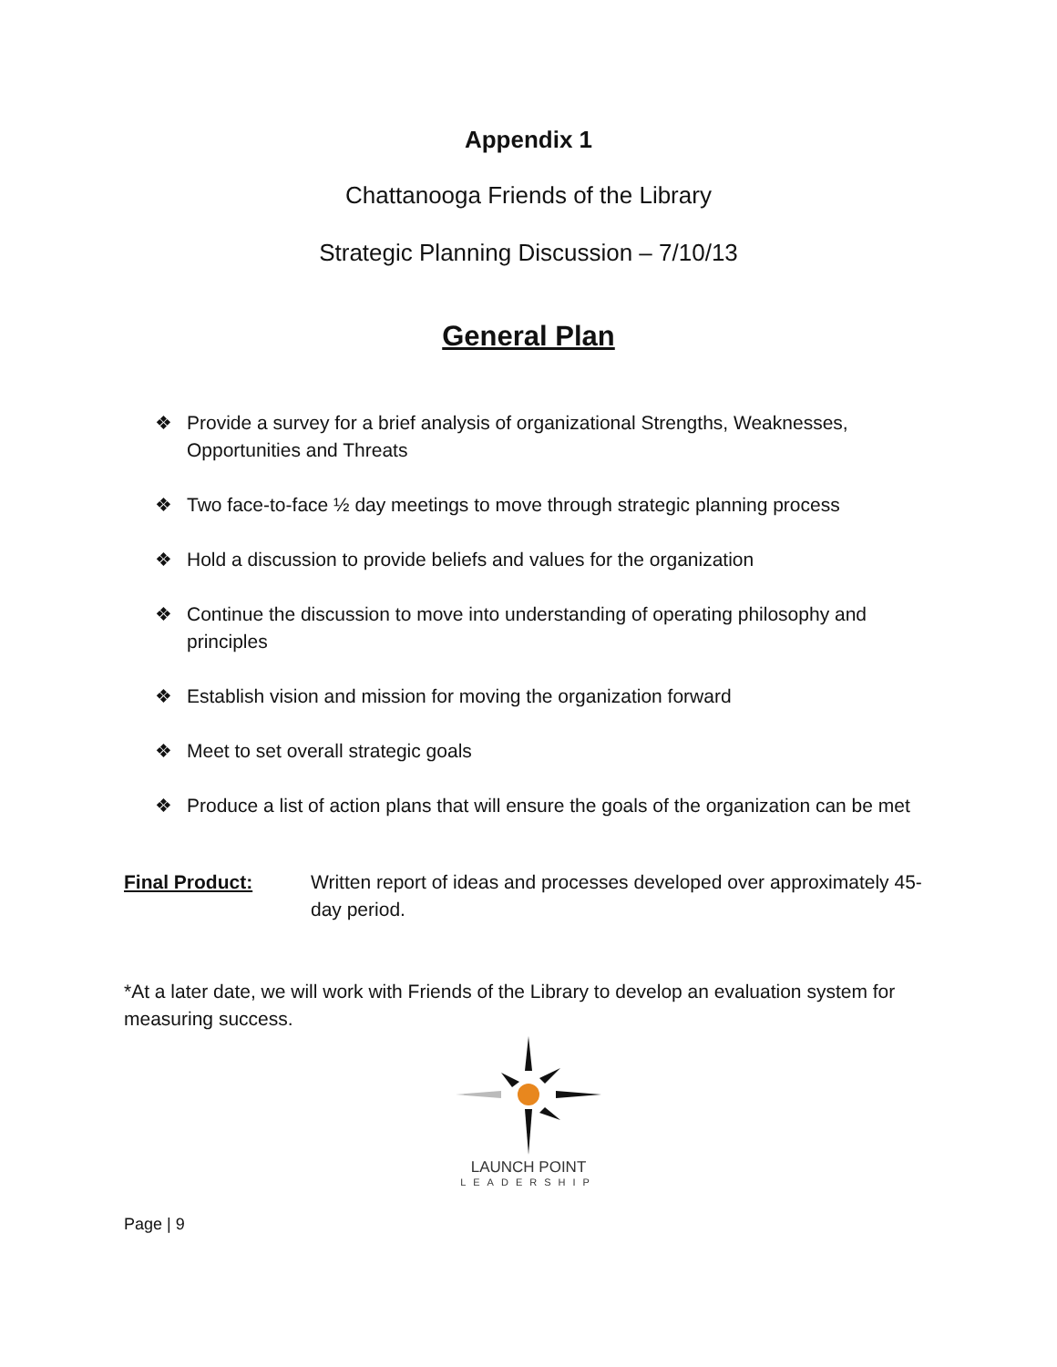Appendix 1
Chattanooga Friends of the Library
Strategic Planning Discussion – 7/10/13
General Plan
❖ Provide a survey for a brief analysis of organizational Strengths, Weaknesses, Opportunities and Threats
❖ Two face-to-face ½ day meetings to move through strategic planning process
❖ Hold a discussion to provide beliefs and values for the organization
❖ Continue the discussion to move into understanding of operating philosophy and principles
❖ Establish vision and mission for moving the organization forward
❖ Meet to set overall strategic goals
❖ Produce a list of action plans that will ensure the goals of the organization can be met
Final Product: Written report of ideas and processes developed over approximately 45-day period.
*At a later date, we will work with Friends of the Library to develop an evaluation system for measuring success.
LAUNCH POINT
LEADERSHIP
Page | 9